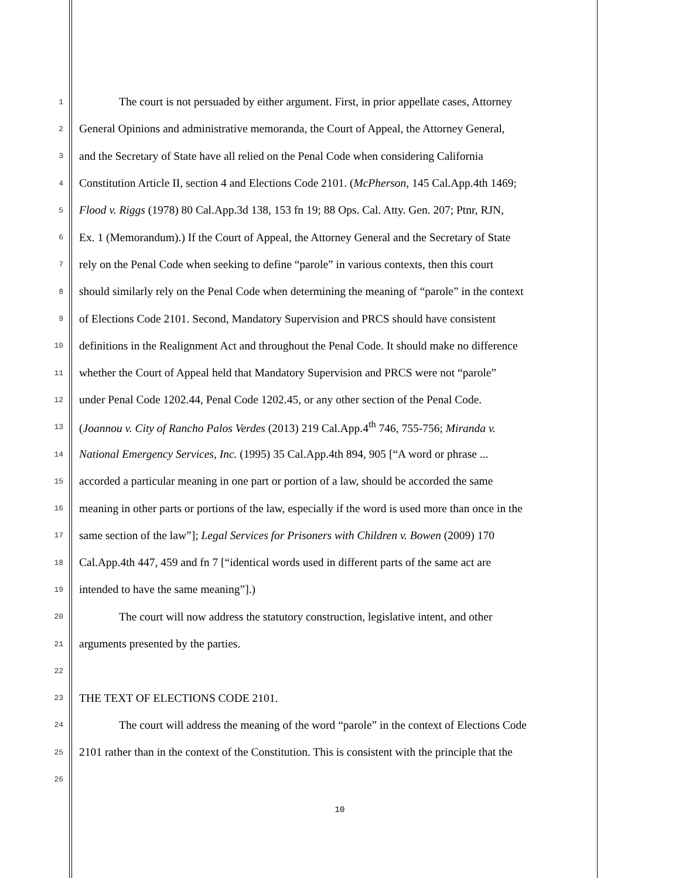1 The court is not persuaded by either argument. First, in prior appellate cases, Attorney
2 General Opinions and administrative memoranda, the Court of Appeal, the Attorney General,
3 and the Secretary of State have all relied on the Penal Code when considering California
4 Constitution Article II, section 4 and Elections Code 2101. (McPherson, 145 Cal.App.4th 1469;
5 Flood v. Riggs (1978) 80 Cal.App.3d 138, 153 fn 19; 88 Ops. Cal. Atty. Gen. 207; Ptnr, RJN,
6 Ex. 1 (Memorandum).) If the Court of Appeal, the Attorney General and the Secretary of State
7 rely on the Penal Code when seeking to define “parole” in various contexts, then this court
8 should similarly rely on the Penal Code when determining the meaning of “parole” in the context
9 of Elections Code 2101. Second, Mandatory Supervision and PRCS should have consistent
10 definitions in the Realignment Act and throughout the Penal Code. It should make no difference
11 whether the Court of Appeal held that Mandatory Supervision and PRCS were not “parole”
12 under Penal Code 1202.44, Penal Code 1202.45, or any other section of the Penal Code.
13 (Joannou v. City of Rancho Palos Verdes (2013) 219 Cal.App.4<sup>th</sup> 746, 755-756; Miranda v.
14 National Emergency Services, Inc. (1995) 35 Cal.App.4th 894, 905 [“A word or phrase ...
15 accorded a particular meaning in one part or portion of a law, should be accorded the same
16 meaning in other parts or portions of the law, especially if the word is used more than once in the
17 same section of the law”]; Legal Services for Prisoners with Children v. Bowen (2009) 170
18 Cal.App.4th 447, 459 and fn 7 [“identical words used in different parts of the same act are
19 intended to have the same meaning”].)
20 The court will now address the statutory construction, legislative intent, and other
21 arguments presented by the parties.
22
23 THE TEXT OF ELECTIONS CODE 2101.
24 The court will address the meaning of the word “parole” in the context of Elections Code
25 2101 rather than in the context of the Constitution. This is consistent with the principle that the
26
10